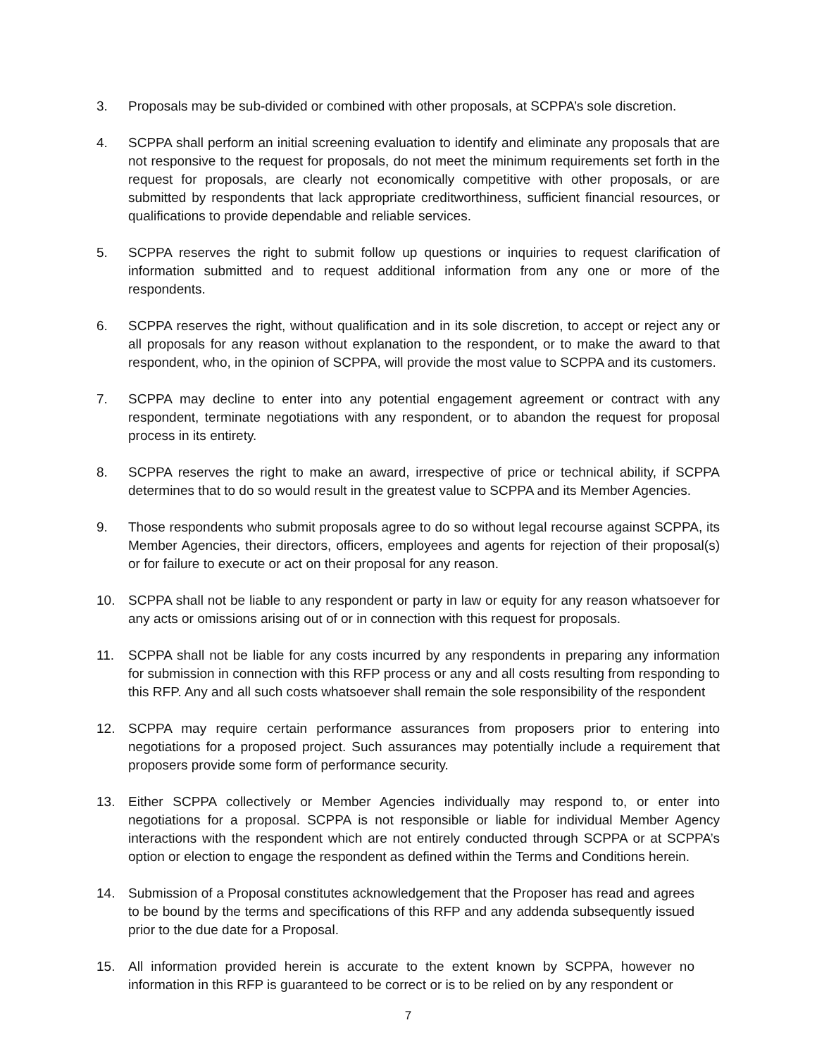3. Proposals may be sub-divided or combined with other proposals, at SCPPA’s sole discretion.
4. SCPPA shall perform an initial screening evaluation to identify and eliminate any proposals that are not responsive to the request for proposals, do not meet the minimum requirements set forth in the request for proposals, are clearly not economically competitive with other proposals, or are submitted by respondents that lack appropriate creditworthiness, sufficient financial resources, or qualifications to provide dependable and reliable services.
5. SCPPA reserves the right to submit follow up questions or inquiries to request clarification of information submitted and to request additional information from any one or more of the respondents.
6. SCPPA reserves the right, without qualification and in its sole discretion, to accept or reject any or all proposals for any reason without explanation to the respondent, or to make the award to that respondent, who, in the opinion of SCPPA, will provide the most value to SCPPA and its customers.
7. SCPPA may decline to enter into any potential engagement agreement or contract with any respondent, terminate negotiations with any respondent, or to abandon the request for proposal process in its entirety.
8. SCPPA reserves the right to make an award, irrespective of price or technical ability, if SCPPA determines that to do so would result in the greatest value to SCPPA and its Member Agencies.
9. Those respondents who submit proposals agree to do so without legal recourse against SCPPA, its Member Agencies, their directors, officers, employees and agents for rejection of their proposal(s) or for failure to execute or act on their proposal for any reason.
10. SCPPA shall not be liable to any respondent or party in law or equity for any reason whatsoever for any acts or omissions arising out of or in connection with this request for proposals.
11. SCPPA shall not be liable for any costs incurred by any respondents in preparing any information for submission in connection with this RFP process or any and all costs resulting from responding to this RFP. Any and all such costs whatsoever shall remain the sole responsibility of the respondent
12. SCPPA may require certain performance assurances from proposers prior to entering into negotiations for a proposed project. Such assurances may potentially include a requirement that proposers provide some form of performance security.
13. Either SCPPA collectively or Member Agencies individually may respond to, or enter into negotiations for a proposal. SCPPA is not responsible or liable for individual Member Agency interactions with the respondent which are not entirely conducted through SCPPA or at SCPPA’s option or election to engage the respondent as defined within the Terms and Conditions herein.
14. Submission of a Proposal constitutes acknowledgement that the Proposer has read and agrees to be bound by the terms and specifications of this RFP and any addenda subsequently issued prior to the due date for a Proposal.
15. All information provided herein is accurate to the extent known by SCPPA, however no information in this RFP is guaranteed to be correct or is to be relied on by any respondent or
7